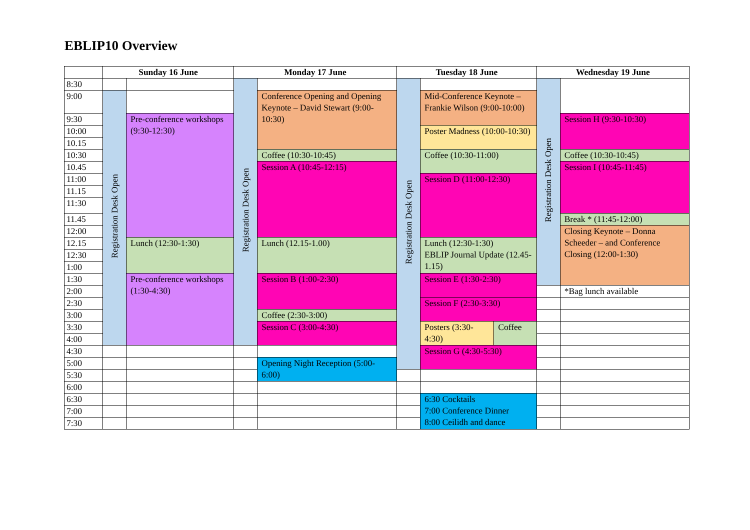EBLIP10 Overview
| | Sunday 16 June | | Monday 17 June | | Tuesday 18 June | | | Wednesday 19 June | |
| --- | --- | --- | --- | --- | --- | --- | --- | --- | --- |
| 8:30 | | | Registration Desk Open | | Registration Desk Open | | | Registration Desk Open | |
| 9:00 | Registration Desk Open | | | Conference Opening and Opening Keynote – David Stewart (9:00-10:30) | | Mid-Conference Keynote – Frankie Wilson (9:00-10:00) | | | |
| 9:30 | | Pre-conference workshops (9:30-12:30) | | | | | | | Session H (9:30-10:30) |
| 10:00 | | | | | | Poster Madness (10:00-10:30) | | | |
| 10.15 | | | | | | | | | |
| 10:30 | | | | Coffee (10:30-10:45) | | Coffee (10:30-11:00) | | | Coffee (10:30-10:45) |
| 10.45 | | | | Session A (10:45-12:15) | | | | | Session I (10:45-11:45) |
| 11:00 | | | | | | Session D (11:00-12:30) | | | |
| 11.15 | | | | | | | | | |
| 11:30 | | | | | | | | | |
| 11.45 | | | | | | | | | Break * (11:45-12:00) |
| 12:00 | | | | | | | | | Closing Keynote – Donna Scheeder – and Conference Closing (12:00-1:30) |
| 12.15 | | Lunch (12:30-1:30) | | Lunch (12.15-1.00) | | Lunch (12:30-1:30) EBLIP Journal Update (12.45-1.15) | | | |
| 12:30 | | | | | | | | | |
| 1:00 | | | | | | | | | |
| 1:30 | | Pre-conference workshops (1:30-4:30) | | Session B (1:00-2:30) | | Session E (1:30-2:30) | | | |
| 2:00 | | | | | | | | | *Bag lunch available |
| 2:30 | | | | | | Session F (2:30-3:30) | | | |
| 3:00 | | | | Coffee (2:30-3:00) | | | | | |
| 3:30 | | | | Session C (3:00-4:30) | | Posters (3:30-4:30) | Coffee | | |
| 4:00 | | | | | | | | | |
| 4:30 | | | | | | Session G (4:30-5:30) | | | |
| 5:00 | | | | Opening Night Reception (5:00-6:00) | | | | | |
| 5:30 | | | | | | | | | |
| 6:00 | | | | | | | | | |
| 6:30 | | | | | | 6:30 Cocktails 7:00 Conference Dinner 8:00 Ceilidh and dance | | | |
| 7:00 | | | | | | | | | |
| 7:30 | | | | | | | | | |